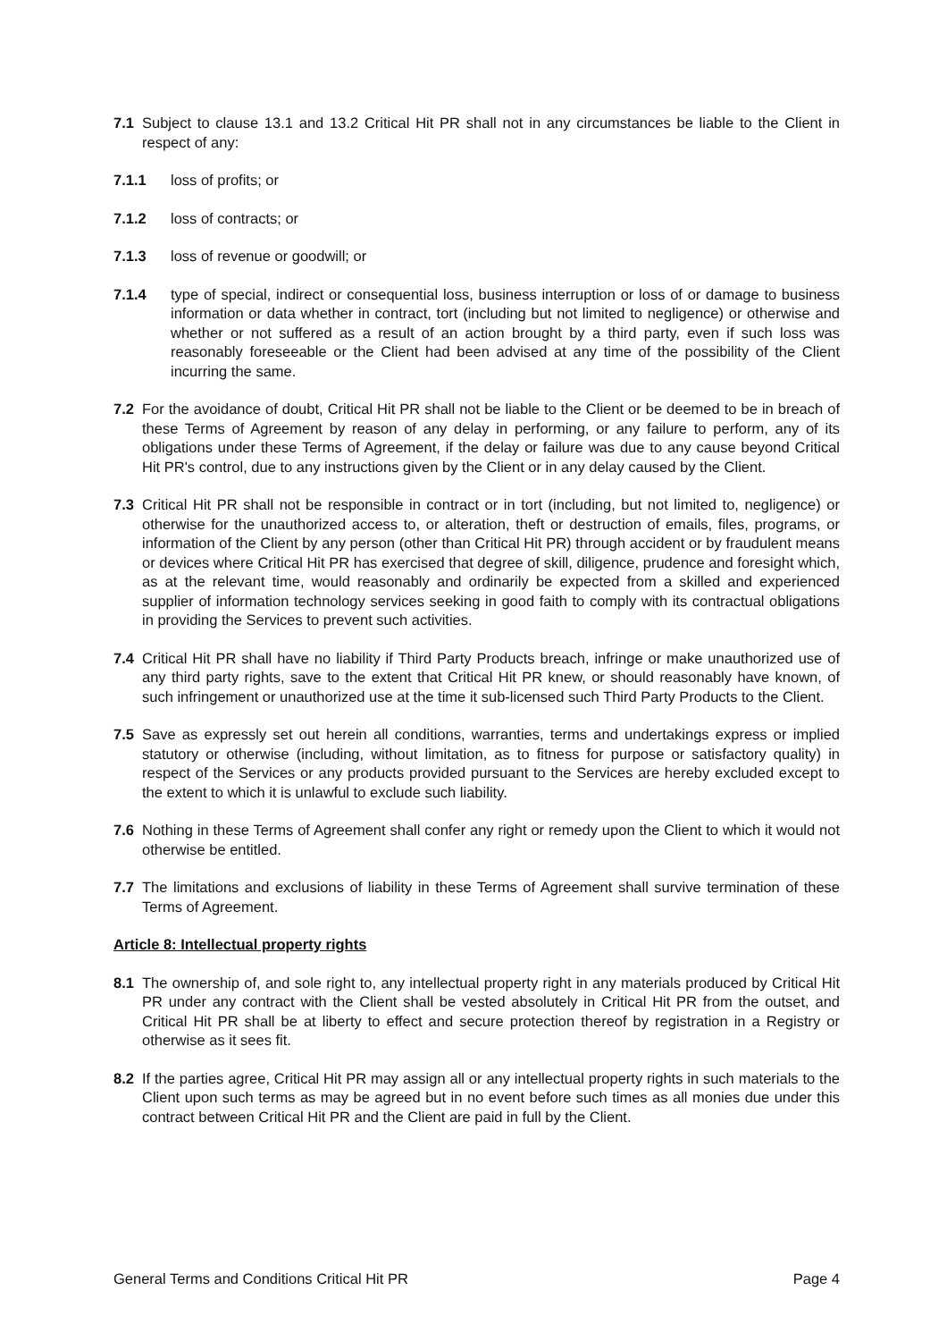7.1 Subject to clause 13.1 and 13.2 Critical Hit PR shall not in any circumstances be liable to the Client in respect of any:
7.1.1 loss of profits; or
7.1.2 loss of contracts; or
7.1.3 loss of revenue or goodwill; or
7.1.4 type of special, indirect or consequential loss, business interruption or loss of or damage to business information or data whether in contract, tort (including but not limited to negligence) or otherwise and whether or not suffered as a result of an action brought by a third party, even if such loss was reasonably foreseeable or the Client had been advised at any time of the possibility of the Client incurring the same.
7.2 For the avoidance of doubt, Critical Hit PR shall not be liable to the Client or be deemed to be in breach of these Terms of Agreement by reason of any delay in performing, or any failure to perform, any of its obligations under these Terms of Agreement, if the delay or failure was due to any cause beyond Critical Hit PR's control, due to any instructions given by the Client or in any delay caused by the Client.
7.3 Critical Hit PR shall not be responsible in contract or in tort (including, but not limited to, negligence) or otherwise for the unauthorized access to, or alteration, theft or destruction of emails, files, programs, or information of the Client by any person (other than Critical Hit PR) through accident or by fraudulent means or devices where Critical Hit PR has exercised that degree of skill, diligence, prudence and foresight which, as at the relevant time, would reasonably and ordinarily be expected from a skilled and experienced supplier of information technology services seeking in good faith to comply with its contractual obligations in providing the Services to prevent such activities.
7.4 Critical Hit PR shall have no liability if Third Party Products breach, infringe or make unauthorized use of any third party rights, save to the extent that Critical Hit PR knew, or should reasonably have known, of such infringement or unauthorized use at the time it sub-licensed such Third Party Products to the Client.
7.5 Save as expressly set out herein all conditions, warranties, terms and undertakings express or implied statutory or otherwise (including, without limitation, as to fitness for purpose or satisfactory quality) in respect of the Services or any products provided pursuant to the Services are hereby excluded except to the extent to which it is unlawful to exclude such liability.
7.6 Nothing in these Terms of Agreement shall confer any right or remedy upon the Client to which it would not otherwise be entitled.
7.7 The limitations and exclusions of liability in these Terms of Agreement shall survive termination of these Terms of Agreement.
Article 8: Intellectual property rights
8.1 The ownership of, and sole right to, any intellectual property right in any materials produced by Critical Hit PR under any contract with the Client shall be vested absolutely in Critical Hit PR from the outset, and Critical Hit PR shall be at liberty to effect and secure protection thereof by registration in a Registry or otherwise as it sees fit.
8.2 If the parties agree, Critical Hit PR may assign all or any intellectual property rights in such materials to the Client upon such terms as may be agreed but in no event before such times as all monies due under this contract between Critical Hit PR and the Client are paid in full by the Client.
General Terms and Conditions Critical Hit PR Page 4